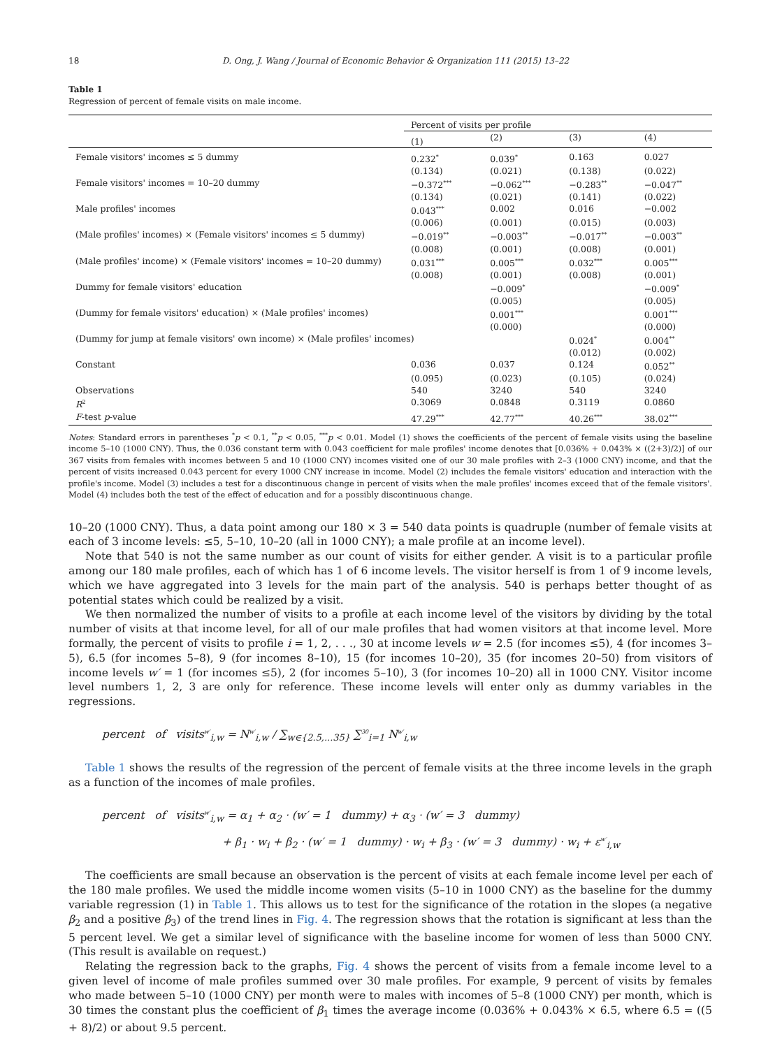18 D. Ong, J. Wang / Journal of Economic Behavior & Organization 111 (2015) 13–22
Table 1
Regression of percent of female visits on male income.
| | Percent of visits per profile | | | |
| --- | --- | --- | --- | --- |
| | (1) | (2) | (3) | (4) |
| Female visitors' incomes ≤ 5 dummy | 0.232<sup>*</sup> | 0.039<sup>*</sup> | 0.163 | 0.027 |
| | (0.134) | (0.021) | (0.138) | (0.022) |
| Female visitors' incomes = 10–20 dummy | −0.372<sup>***</sup> | −0.062<sup>***</sup> | −0.283<sup>**</sup> | −0.047<sup>**</sup> |
| | (0.134) | (0.021) | (0.141) | (0.022) |
| Male profiles' incomes | 0.043<sup>***</sup> | 0.002 | 0.016 | −0.002 |
| | (0.006) | (0.001) | (0.015) | (0.003) |
| (Male profiles' incomes) × (Female visitors' incomes ≤ 5 dummy) | −0.019<sup>**</sup> | −0.003<sup>**</sup> | −0.017<sup>**</sup> | −0.003<sup>**</sup> |
| | (0.008) | (0.001) | (0.008) | (0.001) |
| (Male profiles' income) × (Female visitors' incomes = 10–20 dummy) | 0.031<sup>***</sup> | 0.005<sup>***</sup> | 0.032<sup>***</sup> | 0.005<sup>***</sup> |
| | (0.008) | (0.001) | (0.008) | (0.001) |
| Dummy for female visitors' education | | −0.009<sup>*</sup> | | −0.009<sup>*</sup> |
| | | (0.005) | | (0.005) |
| (Dummy for female visitors' education) × (Male profiles' incomes) | | 0.001<sup>***</sup> | | 0.001<sup>***</sup> |
| | | (0.000) | | (0.000) |
| (Dummy for jump at female visitors' own income) × (Male profiles' incomes) | | | 0.024<sup>*</sup> | 0.004<sup>**</sup> |
| | | | (0.012) | (0.002) |
| Constant | 0.036 | 0.037 | 0.124 | 0.052<sup>**</sup> |
| | (0.095) | (0.023) | (0.105) | (0.024) |
| Observations | 540 | 3240 | 540 | 3240 |
| R<sup>2</sup> | 0.3069 | 0.0848 | 0.3119 | 0.0860 |
| F -test p -value | 47.29<sup>***</sup> | 42.77<sup>***</sup> | 40.26<sup>***</sup> | 38.02<sup>***</sup> |
Notes: Standard errors in parentheses <sup>*</sup>p < 0.1, <sup>**</sup>p < 0.05, <sup>***</sup>p < 0.01. Model (1) shows the coefficients of the percent of female visits using the baseline income 5–10 (1000 CNY). Thus, the 0.036 constant term with 0.043 coefficient for male profiles' income denotes that [0.036% + 0.043% × ((2+3)/2)] of our 367 visits from females with incomes between 5 and 10 (1000 CNY) incomes visited one of our 30 male profiles with 2–3 (1000 CNY) income, and that the percent of visits increased 0.043 percent for every 1000 CNY increase in income. Model (2) includes the female visitors' education and interaction with the profile's income. Model (3) includes a test for a discontinuous change in percent of visits when the male profiles' incomes exceed that of the female visitors'. Model (4) includes both the test of the effect of education and for a possibly discontinuous change.
10–20 (1000 CNY). Thus, a data point among our 180 × 3 = 540 data points is quadruple (number of female visits at each of 3 income levels: ≤5, 5–10, 10–20 (all in 1000 CNY); a male profile at an income level).
Note that 540 is not the same number as our count of visits for either gender. A visit is to a particular profile among our 180 male profiles, each of which has 1 of 6 income levels. The visitor herself is from 1 of 9 income levels, which we have aggregated into 3 levels for the main part of the analysis. 540 is perhaps better thought of as potential states which could be realized by a visit.
We then normalized the number of visits to a profile at each income level of the visitors by dividing by the total number of visits at that income level, for all of our male profiles that had women visitors at that income level. More formally, the percent of visits to profile i = 1, 2, . . ., 30 at income levels w = 2.5 (for incomes ≤5), 4 (for incomes 3–5), 6.5 (for incomes 5–8), 9 (for incomes 8–10), 15 (for incomes 10–20), 35 (for incomes 20–50) from visitors of income levels w′ = 1 (for incomes ≤5), 2 (for incomes 5–10), 3 (for incomes 10–20) all in 1000 CNY. Visitor income level numbers 1, 2, 3 are only for reference. These income levels will enter only as dummy variables in the regressions.
percent of visits<sup>w′</sup><sub>i,w</sub> = N<sup>w′</sup><sub>i,w</sub> / ∑<sub>w∈{2.5,...35}</sub> ∑<sup>30</sup><sub>i=1</sub> N<sup>w′</sup><sub>i,w</sub>
Table 1 shows the results of the regression of the percent of female visits at the three income levels in the graph as a function of the incomes of male profiles.
percent of visits<sup>w′</sup><sub>i,w</sub> = α<sub>1</sub> + α<sub>2</sub> · (w′ = 1 dummy) + α<sub>3</sub> · (w′ = 3 dummy)
+ β<sub>1</sub> · w<sub>i</sub> + β<sub>2</sub> · (w′ = 1 dummy) · w<sub>i</sub> + β<sub>3</sub> · (w′ = 3 dummy) · w<sub>i</sub> + ε<sup>w′</sup><sub>i,w</sub>
The coefficients are small because an observation is the percent of visits at each female income level per each of the 180 male profiles. We used the middle income women visits (5–10 in 1000 CNY) as the baseline for the dummy variable regression (1) in Table 1. This allows us to test for the significance of the rotation in the slopes (a negative β<sub>2</sub> and a positive β<sub>3</sub>) of the trend lines in Fig. 4. The regression shows that the rotation is significant at less than the 5 percent level. We get a similar level of significance with the baseline income for women of less than 5000 CNY. (This result is available on request.)
Relating the regression back to the graphs, Fig. 4 shows the percent of visits from a female income level to a given level of income of male profiles summed over 30 male profiles. For example, 9 percent of visits by females who made between 5–10 (1000 CNY) per month were to males with incomes of 5–8 (1000 CNY) per month, which is 30 times the constant plus the coefficient of β<sub>1</sub> times the average income (0.036% + 0.043% × 6.5, where 6.5 = ((5 + 8)/2) or about 9.5 percent.